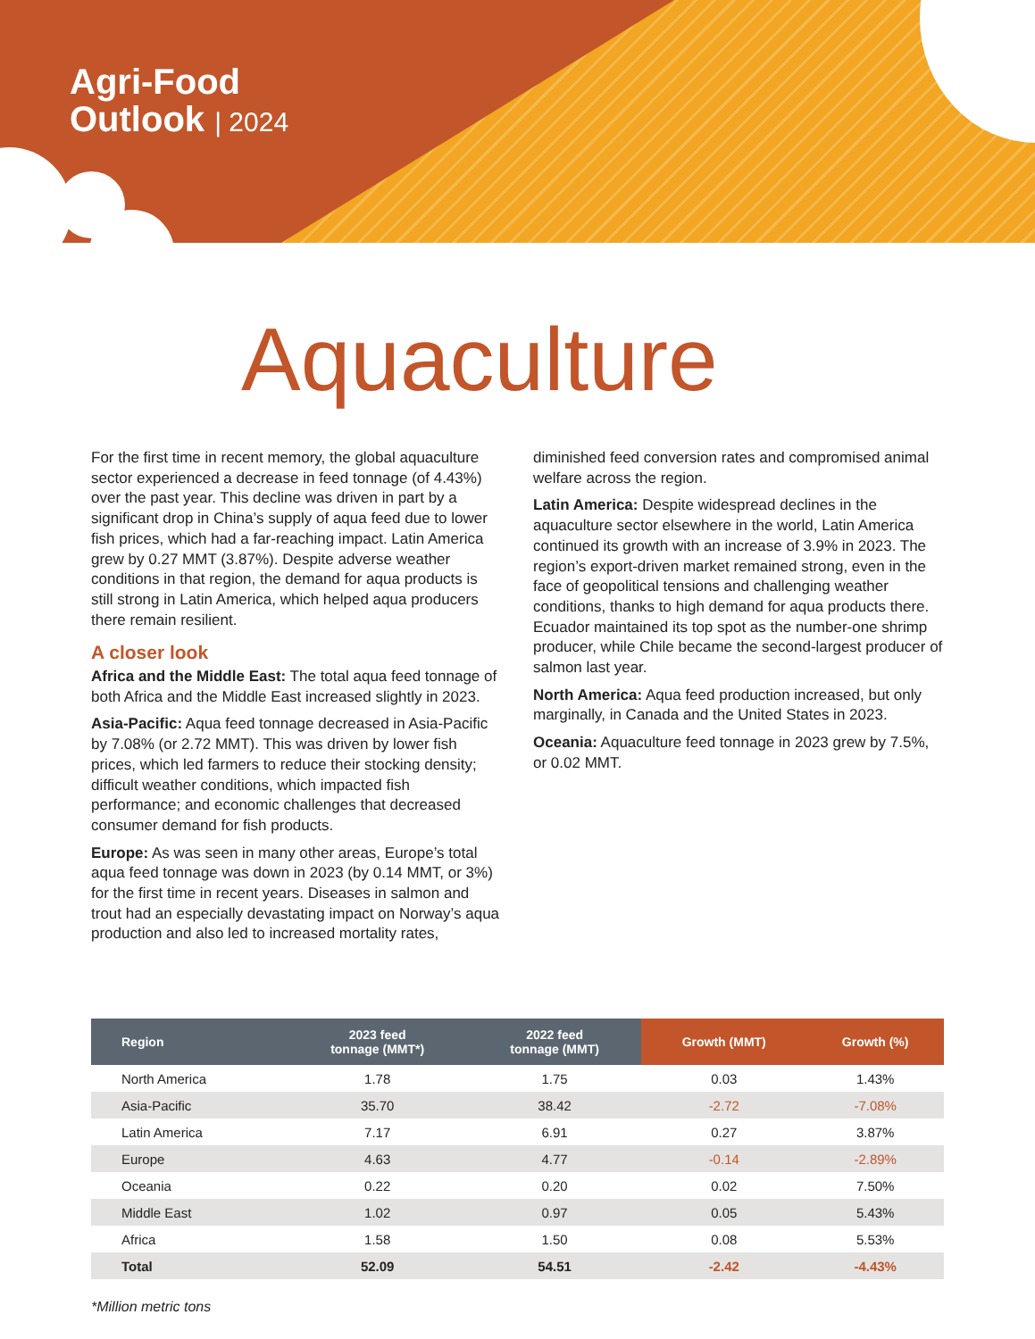Agri-Food
Outlook | 2024
Aquaculture
For the first time in recent memory, the global aquaculture sector experienced a decrease in feed tonnage (of 4.43%) over the past year. This decline was driven in part by a significant drop in China’s supply of aqua feed due to lower fish prices, which had a far-reaching impact. Latin America grew by 0.27 MMT (3.87%). Despite adverse weather conditions in that region, the demand for aqua products is still strong in Latin America, which helped aqua producers there remain resilient.
A closer look
Africa and the Middle East: The total aqua feed tonnage of both Africa and the Middle East increased slightly in 2023.
Asia-Pacific: Aqua feed tonnage decreased in Asia-Pacific by 7.08% (or 2.72 MMT). This was driven by lower fish prices, which led farmers to reduce their stocking density; difficult weather conditions, which impacted fish performance; and economic challenges that decreased consumer demand for fish products.
Europe: As was seen in many other areas, Europe’s total aqua feed tonnage was down in 2023 (by 0.14 MMT, or 3%) for the first time in recent years. Diseases in salmon and trout had an especially devastating impact on Norway’s aqua production and also led to increased mortality rates,
diminished feed conversion rates and compromised animal welfare across the region.
Latin America: Despite widespread declines in the aquaculture sector elsewhere in the world, Latin America continued its growth with an increase of 3.9% in 2023. The region’s export-driven market remained strong, even in the face of geopolitical tensions and challenging weather conditions, thanks to high demand for aqua products there. Ecuador maintained its top spot as the number-one shrimp producer, while Chile became the second-largest producer of salmon last year.
North America: Aqua feed production increased, but only marginally, in Canada and the United States in 2023.
Oceania: Aquaculture feed tonnage in 2023 grew by 7.5%, or 0.02 MMT.
| Region | 2023 feed tonnage (MMT*) | 2022 feed tonnage (MMT) | Growth (MMT) | Growth (%) |
| --- | --- | --- | --- | --- |
| North America | 1.78 | 1.75 | 0.03 | 1.43% |
| Asia-Pacific | 35.70 | 38.42 | -2.72 | -7.08% |
| Latin America | 7.17 | 6.91 | 0.27 | 3.87% |
| Europe | 4.63 | 4.77 | -0.14 | -2.89% |
| Oceania | 0.22 | 0.20 | 0.02 | 7.50% |
| Middle East | 1.02 | 0.97 | 0.05 | 5.43% |
| Africa | 1.58 | 1.50 | 0.08 | 5.53% |
| Total | 52.09 | 54.51 | -2.42 | -4.43% |
*Million metric tons